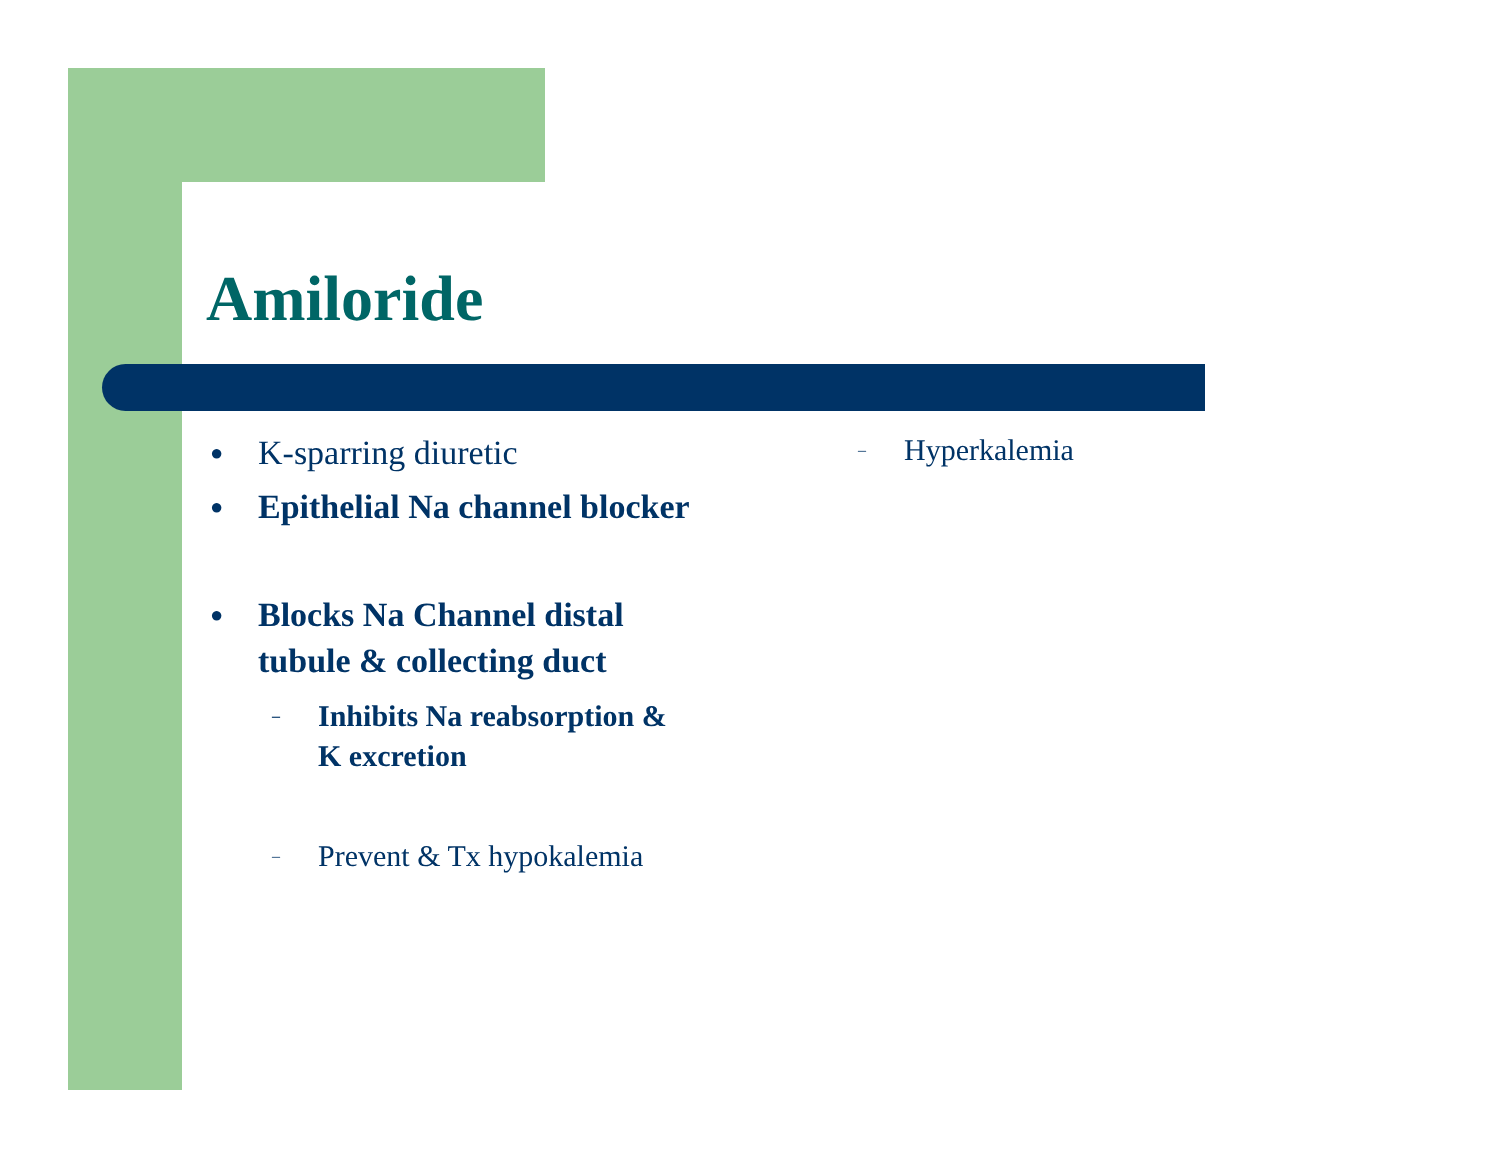Amiloride
● K-sparring diuretic
● Epithelial Na channel blocker
● Blocks Na Channel distal
tubule & collecting duct
– Inhibits Na reabsorption &
K excretion
– Prevent & Tx hypokalemia
– Hyperkalemia